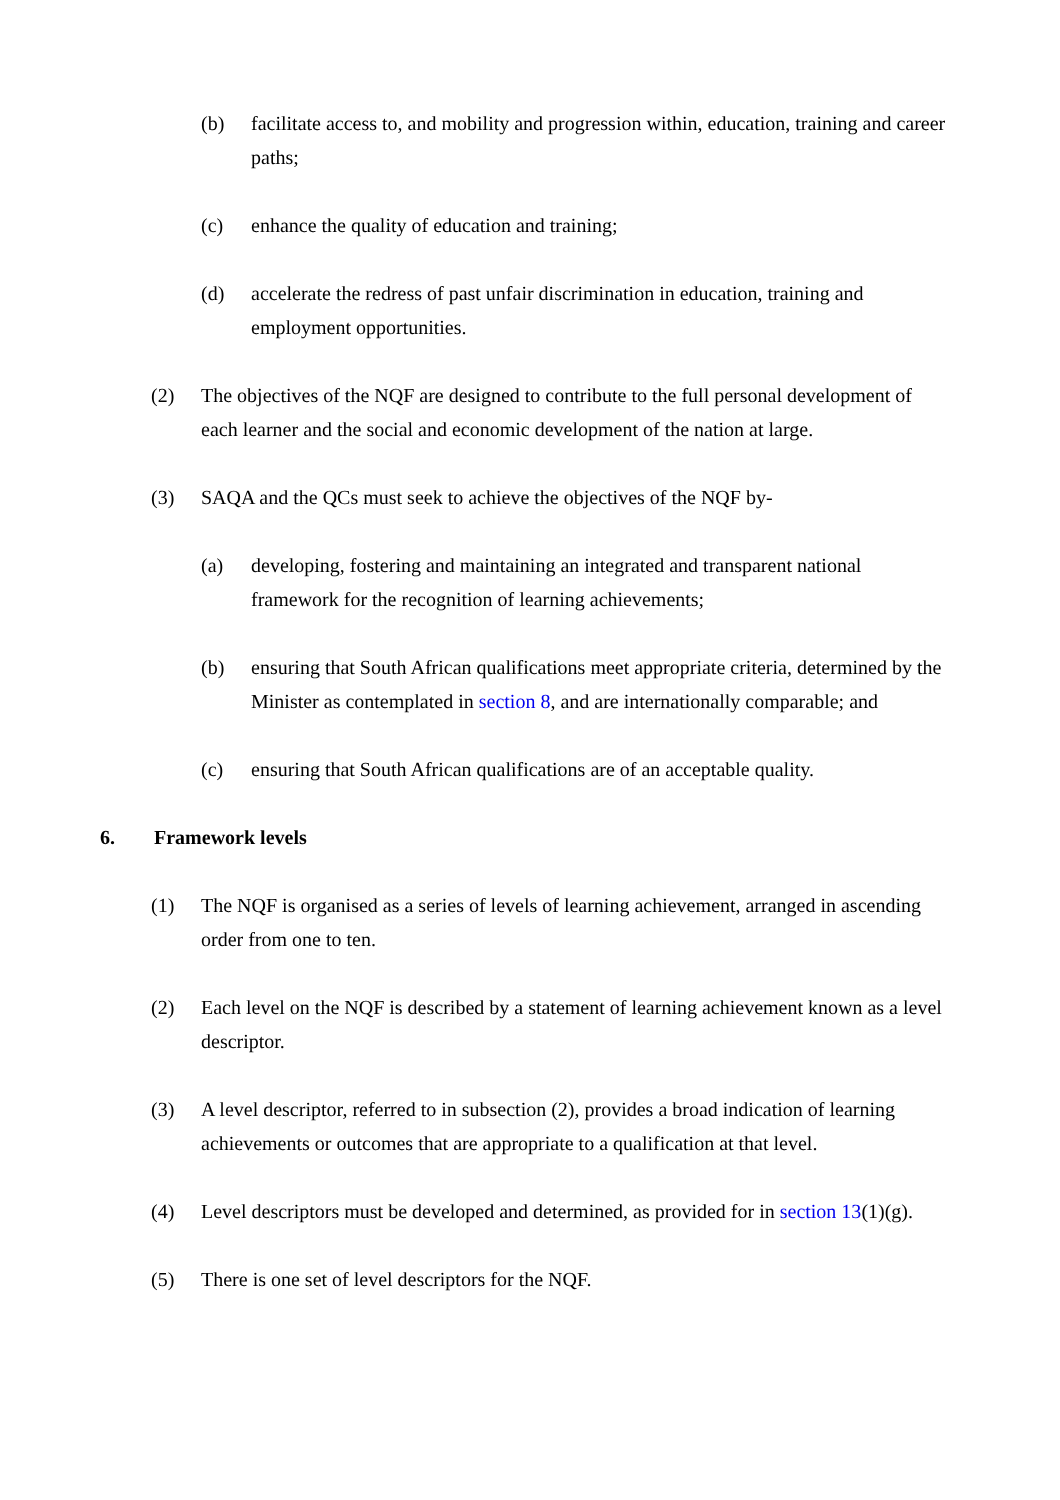(b) facilitate access to, and mobility and progression within, education, training and career paths;
(c) enhance the quality of education and training;
(d) accelerate the redress of past unfair discrimination in education, training and employment opportunities.
(2) The objectives of the NQF are designed to contribute to the full personal development of each learner and the social and economic development of the nation at large.
(3) SAQA and the QCs must seek to achieve the objectives of the NQF by-
(a) developing, fostering and maintaining an integrated and transparent national framework for the recognition of learning achievements;
(b) ensuring that South African qualifications meet appropriate criteria, determined by the Minister as contemplated in section 8, and are internationally comparable; and
(c) ensuring that South African qualifications are of an acceptable quality.
6. Framework levels
(1) The NQF is organised as a series of levels of learning achievement, arranged in ascending order from one to ten.
(2) Each level on the NQF is described by a statement of learning achievement known as a level descriptor.
(3) A level descriptor, referred to in subsection (2), provides a broad indication of learning achievements or outcomes that are appropriate to a qualification at that level.
(4) Level descriptors must be developed and determined, as provided for in section 13(1)(g).
(5) There is one set of level descriptors for the NQF.